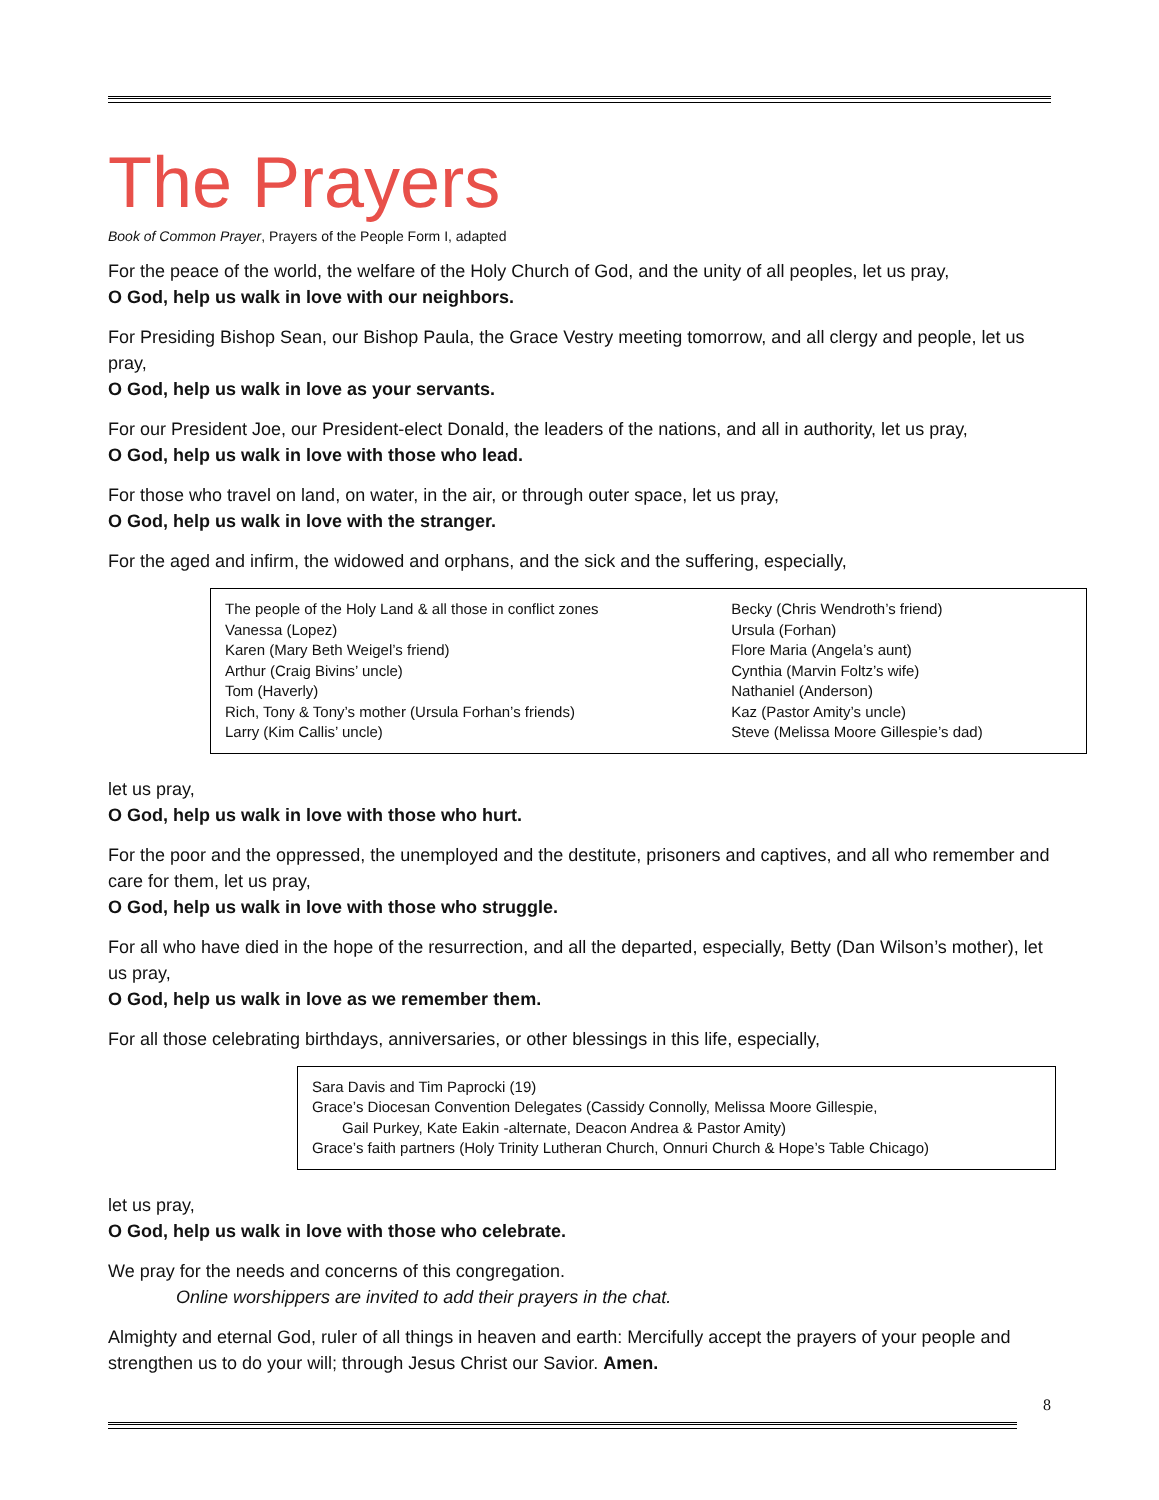The Prayers
Book of Common Prayer, Prayers of the People Form I, adapted
For the peace of the world, the welfare of the Holy Church of God, and the unity of all peoples, let us pray,
O God, help us walk in love with our neighbors.
For Presiding Bishop Sean, our Bishop Paula, the Grace Vestry meeting tomorrow, and all clergy and people, let us pray,
O God, help us walk in love as your servants.
For our President Joe, our President-elect Donald, the leaders of the nations, and all in authority, let us pray,
O God, help us walk in love with those who lead.
For those who travel on land, on water, in the air, or through outer space, let us pray,
O God, help us walk in love with the stranger.
For the aged and infirm, the widowed and orphans, and the sick and the suffering, especially,
| The people of the Holy Land & all those in conflict zones | Becky (Chris Wendroth’s friend) |
| Vanessa (Lopez) | Ursula (Forhan) |
| Karen (Mary Beth Weigel’s friend) | Flore Maria (Angela’s aunt) |
| Arthur (Craig Bivins’ uncle) | Cynthia (Marvin Foltz’s wife) |
| Tom (Haverly) | Nathaniel (Anderson) |
| Rich, Tony & Tony’s mother (Ursula Forhan’s friends) | Kaz (Pastor Amity’s uncle) |
| Larry (Kim Callis’ uncle) | Steve (Melissa Moore Gillespie’s dad) |
let us pray,
O God, help us walk in love with those who hurt.
For the poor and the oppressed, the unemployed and the destitute, prisoners and captives, and all who remember and care for them, let us pray,
O God, help us walk in love with those who struggle.
For all who have died in the hope of the resurrection, and all the departed, especially, Betty (Dan Wilson’s mother), let us pray,
O God, help us walk in love as we remember them.
For all those celebrating birthdays, anniversaries, or other blessings in this life, especially,
Sara Davis and Tim Paprocki (19)
Grace’s Diocesan Convention Delegates (Cassidy Connolly, Melissa Moore Gillespie,
Gail Purkey, Kate Eakin -alternate, Deacon Andrea & Pastor Amity)
Grace’s faith partners (Holy Trinity Lutheran Church, Onnuri Church & Hope’s Table Chicago)
let us pray,
O God, help us walk in love with those who celebrate.
We pray for the needs and concerns of this congregation.
Online worshippers are invited to add their prayers in the chat.
Almighty and eternal God, ruler of all things in heaven and earth: Mercifully accept the prayers of your people and strengthen us to do your will; through Jesus Christ our Savior. Amen.
8